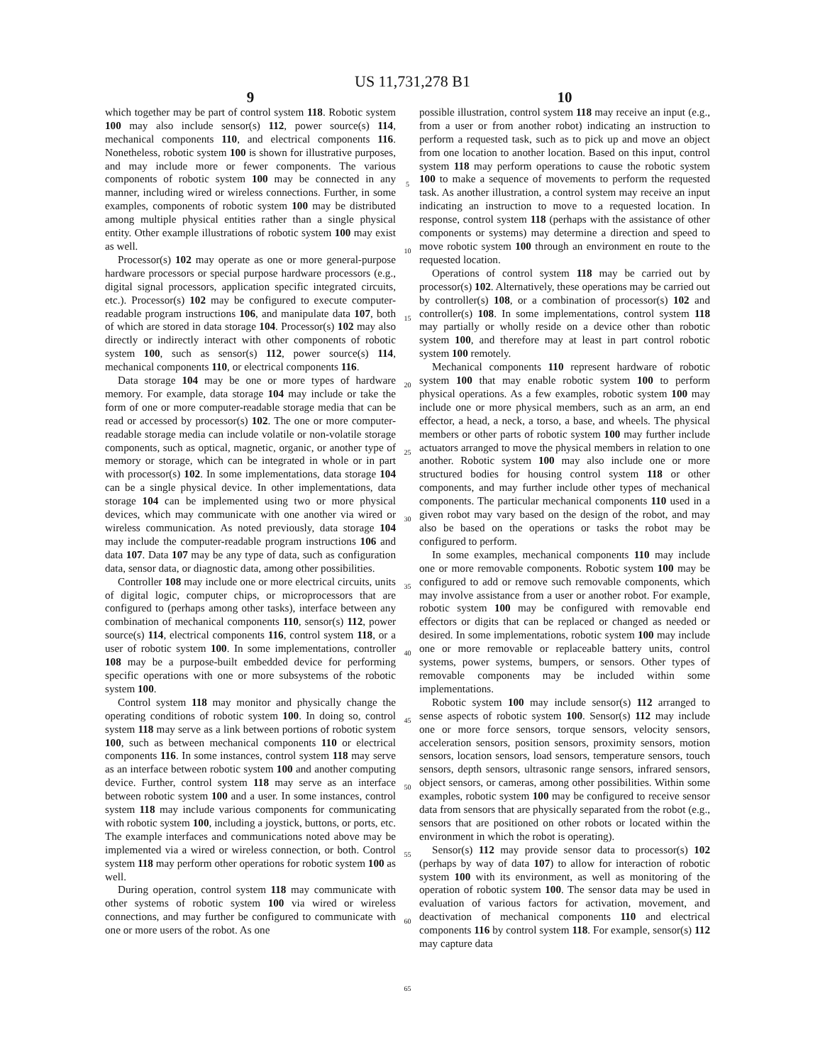US 11,731,278 B1
9
which together may be part of control system 118. Robotic system 100 may also include sensor(s) 112, power source(s) 114, mechanical components 110, and electrical components 116. Nonetheless, robotic system 100 is shown for illustrative purposes, and may include more or fewer components. The various components of robotic system 100 may be connected in any manner, including wired or wireless connections. Further, in some examples, components of robotic system 100 may be distributed among multiple physical entities rather than a single physical entity. Other example illustrations of robotic system 100 may exist as well.
Processor(s) 102 may operate as one or more general-purpose hardware processors or special purpose hardware processors (e.g., digital signal processors, application specific integrated circuits, etc.). Processor(s) 102 may be configured to execute computer-readable program instructions 106, and manipulate data 107, both of which are stored in data storage 104. Processor(s) 102 may also directly or indirectly interact with other components of robotic system 100, such as sensor(s) 112, power source(s) 114, mechanical components 110, or electrical components 116.
Data storage 104 may be one or more types of hardware memory. For example, data storage 104 may include or take the form of one or more computer-readable storage media that can be read or accessed by processor(s) 102. The one or more computer-readable storage media can include volatile or non-volatile storage components, such as optical, magnetic, organic, or another type of memory or storage, which can be integrated in whole or in part with processor(s) 102. In some implementations, data storage 104 can be a single physical device. In other implementations, data storage 104 can be implemented using two or more physical devices, which may communicate with one another via wired or wireless communication. As noted previously, data storage 104 may include the computer-readable program instructions 106 and data 107. Data 107 may be any type of data, such as configuration data, sensor data, or diagnostic data, among other possibilities.
Controller 108 may include one or more electrical circuits, units of digital logic, computer chips, or microprocessors that are configured to (perhaps among other tasks), interface between any combination of mechanical components 110, sensor(s) 112, power source(s) 114, electrical components 116, control system 118, or a user of robotic system 100. In some implementations, controller 108 may be a purpose-built embedded device for performing specific operations with one or more subsystems of the robotic system 100.
Control system 118 may monitor and physically change the operating conditions of robotic system 100. In doing so, control system 118 may serve as a link between portions of robotic system 100, such as between mechanical components 110 or electrical components 116. In some instances, control system 118 may serve as an interface between robotic system 100 and another computing device. Further, control system 118 may serve as an interface between robotic system 100 and a user. In some instances, control system 118 may include various components for communicating with robotic system 100, including a joystick, buttons, or ports, etc. The example interfaces and communications noted above may be implemented via a wired or wireless connection, or both. Control system 118 may perform other operations for robotic system 100 as well.
During operation, control system 118 may communicate with other systems of robotic system 100 via wired or wireless connections, and may further be configured to communicate with one or more users of the robot. As one
5
10
15
20
25
30
35
40
45
50
55
60
65
10
possible illustration, control system 118 may receive an input (e.g., from a user or from another robot) indicating an instruction to perform a requested task, such as to pick up and move an object from one location to another location. Based on this input, control system 118 may perform operations to cause the robotic system 100 to make a sequence of movements to perform the requested task. As another illustration, a control system may receive an input indicating an instruction to move to a requested location. In response, control system 118 (perhaps with the assistance of other components or systems) may determine a direction and speed to move robotic system 100 through an environment en route to the requested location.
Operations of control system 118 may be carried out by processor(s) 102. Alternatively, these operations may be carried out by controller(s) 108, or a combination of processor(s) 102 and controller(s) 108. In some implementations, control system 118 may partially or wholly reside on a device other than robotic system 100, and therefore may at least in part control robotic system 100 remotely.
Mechanical components 110 represent hardware of robotic system 100 that may enable robotic system 100 to perform physical operations. As a few examples, robotic system 100 may include one or more physical members, such as an arm, an end effector, a head, a neck, a torso, a base, and wheels. The physical members or other parts of robotic system 100 may further include actuators arranged to move the physical members in relation to one another. Robotic system 100 may also include one or more structured bodies for housing control system 118 or other components, and may further include other types of mechanical components. The particular mechanical components 110 used in a given robot may vary based on the design of the robot, and may also be based on the operations or tasks the robot may be configured to perform.
In some examples, mechanical components 110 may include one or more removable components. Robotic system 100 may be configured to add or remove such removable components, which may involve assistance from a user or another robot. For example, robotic system 100 may be configured with removable end effectors or digits that can be replaced or changed as needed or desired. In some implementations, robotic system 100 may include one or more removable or replaceable battery units, control systems, power systems, bumpers, or sensors. Other types of removable components may be included within some implementations.
Robotic system 100 may include sensor(s) 112 arranged to sense aspects of robotic system 100. Sensor(s) 112 may include one or more force sensors, torque sensors, velocity sensors, acceleration sensors, position sensors, proximity sensors, motion sensors, location sensors, load sensors, temperature sensors, touch sensors, depth sensors, ultrasonic range sensors, infrared sensors, object sensors, or cameras, among other possibilities. Within some examples, robotic system 100 may be configured to receive sensor data from sensors that are physically separated from the robot (e.g., sensors that are positioned on other robots or located within the environment in which the robot is operating).
Sensor(s) 112 may provide sensor data to processor(s) 102 (perhaps by way of data 107) to allow for interaction of robotic system 100 with its environment, as well as monitoring of the operation of robotic system 100. The sensor data may be used in evaluation of various factors for activation, movement, and deactivation of mechanical components 110 and electrical components 116 by control system 118. For example, sensor(s) 112 may capture data